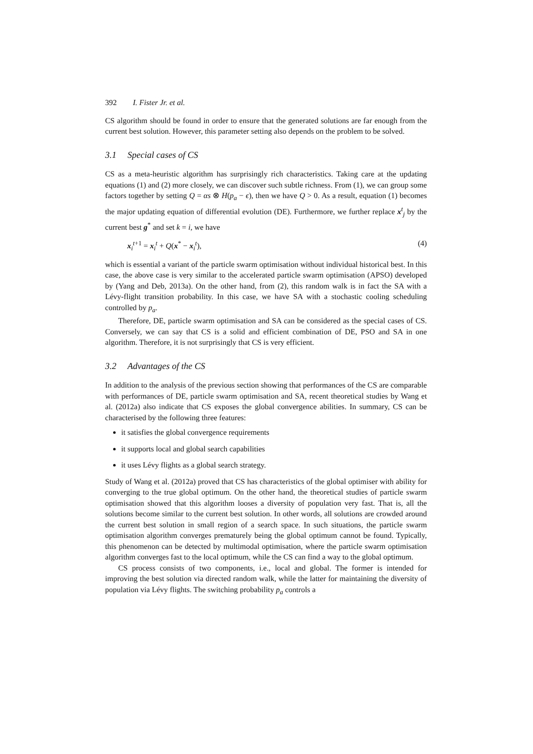392 I. Fister Jr. et al.
CS algorithm should be found in order to ensure that the generated solutions are far enough from the current best solution. However, this parameter setting also depends on the problem to be solved.
3.1 Special cases of CS
CS as a meta-heuristic algorithm has surprisingly rich characteristics. Taking care at the updating equations (1) and (2) more closely, we can discover such subtle richness. From (1), we can group some factors together by setting Q = αs ⊗ H(p<sub>a</sub> − ϵ), then we have Q > 0. As a result, equation (1) becomes the major updating equation of differential evolution (DE). Furthermore, we further replace x<sup>t</sup><sub>j</sub> by the current best g<sup>*</sup> and set k = i, we have
x<sub>i</sub><sup>t+1</sup> = x<sub>i</sub><sup>t</sup> + Q(x<sup>*</sup> − x<sub>i</sub><sup>t</sup>), (4)
which is essential a variant of the particle swarm optimisation without individual historical best. In this case, the above case is very similar to the accelerated particle swarm optimisation (APSO) developed by (Yang and Deb, 2013a). On the other hand, from (2), this random walk is in fact the SA with a Lévy-flight transition probability. In this case, we have SA with a stochastic cooling scheduling controlled by p<sub>a</sub>.
Therefore, DE, particle swarm optimisation and SA can be considered as the special cases of CS. Conversely, we can say that CS is a solid and efficient combination of DE, PSO and SA in one algorithm. Therefore, it is not surprisingly that CS is very efficient.
3.2 Advantages of the CS
In addition to the analysis of the previous section showing that performances of the CS are comparable with performances of DE, particle swarm optimisation and SA, recent theoretical studies by Wang et al. (2012a) also indicate that CS exposes the global convergence abilities. In summary, CS can be characterised by the following three features:
it satisfies the global convergence requirements
it supports local and global search capabilities
it uses Lévy flights as a global search strategy.
Study of Wang et al. (2012a) proved that CS has characteristics of the global optimiser with ability for converging to the true global optimum. On the other hand, the theoretical studies of particle swarm optimisation showed that this algorithm looses a diversity of population very fast. That is, all the solutions become similar to the current best solution. In other words, all solutions are crowded around the current best solution in small region of a search space. In such situations, the particle swarm optimisation algorithm converges prematurely being the global optimum cannot be found. Typically, this phenomenon can be detected by multimodal optimisation, where the particle swarm optimisation algorithm converges fast to the local optimum, while the CS can find a way to the global optimum.
CS process consists of two components, i.e., local and global. The former is intended for improving the best solution via directed random walk, while the latter for maintaining the diversity of population via Lévy flights. The switching probability p<sub>a</sub> controls a